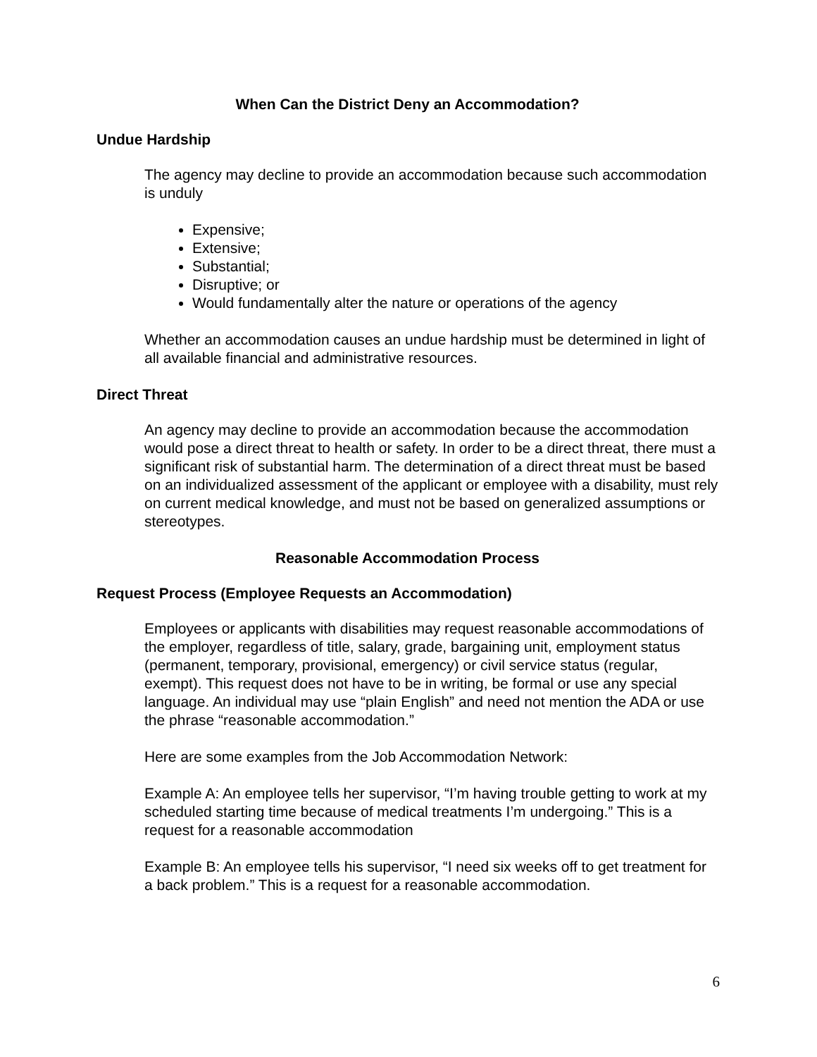When Can the District Deny an Accommodation?
Undue Hardship
The agency may decline to provide an accommodation because such accommodation is unduly
Expensive;
Extensive;
Substantial;
Disruptive; or
Would fundamentally alter the nature or operations of the agency
Whether an accommodation causes an undue hardship must be determined in light of all available financial and administrative resources.
Direct Threat
An agency may decline to provide an accommodation because the accommodation would pose a direct threat to health or safety. In order to be a direct threat, there must a significant risk of substantial harm. The determination of a direct threat must be based on an individualized assessment of the applicant or employee with a disability, must rely on current medical knowledge, and must not be based on generalized assumptions or stereotypes.
Reasonable Accommodation Process
Request Process (Employee Requests an Accommodation)
Employees or applicants with disabilities may request reasonable accommodations of the employer, regardless of title, salary, grade, bargaining unit, employment status (permanent, temporary, provisional, emergency) or civil service status (regular, exempt). This request does not have to be in writing, be formal or use any special language. An individual may use “plain English” and need not mention the ADA or use the phrase “reasonable accommodation.”
Here are some examples from the Job Accommodation Network:
Example A: An employee tells her supervisor, “I’m having trouble getting to work at my scheduled starting time because of medical treatments I’m undergoing.” This is a request for a reasonable accommodation
Example B: An employee tells his supervisor, “I need six weeks off to get treatment for a back problem.” This is a request for a reasonable accommodation.
6